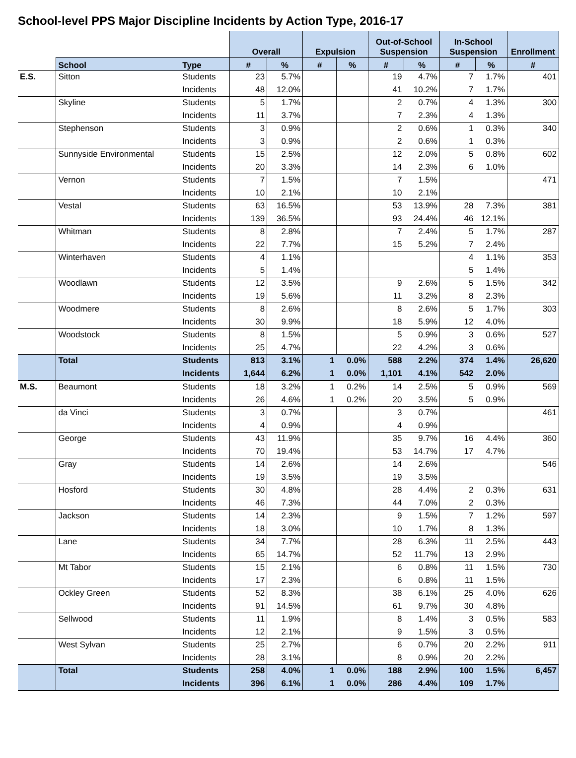School-level PPS Major Discipline Incidents by Action Type, 2016-17
| | | | Overall | | Expulsion | | Out-of-School Suspension | | In-School Suspension | | Enrollment |
| | School | Type | # | % | # | % | # | % | # | % | # |
| E.S. | Sitton | Students | 23 | 5.7% | | | 19 | 4.7% | 7 | 1.7% | 401 |
| | | Incidents | 48 | 12.0% | | | 41 | 10.2% | 7 | 1.7% | |
| | Skyline | Students | 5 | 1.7% | | | 2 | 0.7% | 4 | 1.3% | 300 |
| | | Incidents | 11 | 3.7% | | | 7 | 2.3% | 4 | 1.3% | |
| | Stephenson | Students | 3 | 0.9% | | | 2 | 0.6% | 1 | 0.3% | 340 |
| | | Incidents | 3 | 0.9% | | | 2 | 0.6% | 1 | 0.3% | |
| | Sunnyside Environmental | Students | 15 | 2.5% | | | 12 | 2.0% | 5 | 0.8% | 602 |
| | | Incidents | 20 | 3.3% | | | 14 | 2.3% | 6 | 1.0% | |
| | Vernon | Students | 7 | 1.5% | | | 7 | 1.5% | | | 471 |
| | | Incidents | 10 | 2.1% | | | 10 | 2.1% | | | |
| | Vestal | Students | 63 | 16.5% | | | 53 | 13.9% | 28 | 7.3% | 381 |
| | | Incidents | 139 | 36.5% | | | 93 | 24.4% | 46 | 12.1% | |
| | Whitman | Students | 8 | 2.8% | | | 7 | 2.4% | 5 | 1.7% | 287 |
| | | Incidents | 22 | 7.7% | | | 15 | 5.2% | 7 | 2.4% | |
| | Winterhaven | Students | 4 | 1.1% | | | | | 4 | 1.1% | 353 |
| | | Incidents | 5 | 1.4% | | | | | 5 | 1.4% | |
| | Woodlawn | Students | 12 | 3.5% | | | 9 | 2.6% | 5 | 1.5% | 342 |
| | | Incidents | 19 | 5.6% | | | 11 | 3.2% | 8 | 2.3% | |
| | Woodmere | Students | 8 | 2.6% | | | 8 | 2.6% | 5 | 1.7% | 303 |
| | | Incidents | 30 | 9.9% | | | 18 | 5.9% | 12 | 4.0% | |
| | Woodstock | Students | 8 | 1.5% | | | 5 | 0.9% | 3 | 0.6% | 527 |
| | | Incidents | 25 | 4.7% | | | 22 | 4.2% | 3 | 0.6% | |
| | Total | Students | 813 | 3.1% | 1 | 0.0% | 588 | 2.2% | 374 | 1.4% | 26,620 |
| | | Incidents | 1,644 | 6.2% | 1 | 0.0% | 1,101 | 4.1% | 542 | 2.0% | |
| M.S. | Beaumont | Students | 18 | 3.2% | 1 | 0.2% | 14 | 2.5% | 5 | 0.9% | 569 |
| | | Incidents | 26 | 4.6% | 1 | 0.2% | 20 | 3.5% | 5 | 0.9% | |
| | da Vinci | Students | 3 | 0.7% | | | 3 | 0.7% | | | 461 |
| | | Incidents | 4 | 0.9% | | | 4 | 0.9% | | | |
| | George | Students | 43 | 11.9% | | | 35 | 9.7% | 16 | 4.4% | 360 |
| | | Incidents | 70 | 19.4% | | | 53 | 14.7% | 17 | 4.7% | |
| | Gray | Students | 14 | 2.6% | | | 14 | 2.6% | | | 546 |
| | | Incidents | 19 | 3.5% | | | 19 | 3.5% | | | |
| | Hosford | Students | 30 | 4.8% | | | 28 | 4.4% | 2 | 0.3% | 631 |
| | | Incidents | 46 | 7.3% | | | 44 | 7.0% | 2 | 0.3% | |
| | Jackson | Students | 14 | 2.3% | | | 9 | 1.5% | 7 | 1.2% | 597 |
| | | Incidents | 18 | 3.0% | | | 10 | 1.7% | 8 | 1.3% | |
| | Lane | Students | 34 | 7.7% | | | 28 | 6.3% | 11 | 2.5% | 443 |
| | | Incidents | 65 | 14.7% | | | 52 | 11.7% | 13 | 2.9% | |
| | Mt Tabor | Students | 15 | 2.1% | | | 6 | 0.8% | 11 | 1.5% | 730 |
| | | Incidents | 17 | 2.3% | | | 6 | 0.8% | 11 | 1.5% | |
| | Ockley Green | Students | 52 | 8.3% | | | 38 | 6.1% | 25 | 4.0% | 626 |
| | | Incidents | 91 | 14.5% | | | 61 | 9.7% | 30 | 4.8% | |
| | Sellwood | Students | 11 | 1.9% | | | 8 | 1.4% | 3 | 0.5% | 583 |
| | | Incidents | 12 | 2.1% | | | 9 | 1.5% | 3 | 0.5% | |
| | West Sylvan | Students | 25 | 2.7% | | | 6 | 0.7% | 20 | 2.2% | 911 |
| | | Incidents | 28 | 3.1% | | | 8 | 0.9% | 20 | 2.2% | |
| | Total | Students | 258 | 4.0% | 1 | 0.0% | 188 | 2.9% | 100 | 1.5% | 6,457 |
| | | Incidents | 396 | 6.1% | 1 | 0.0% | 286 | 4.4% | 109 | 1.7% | |